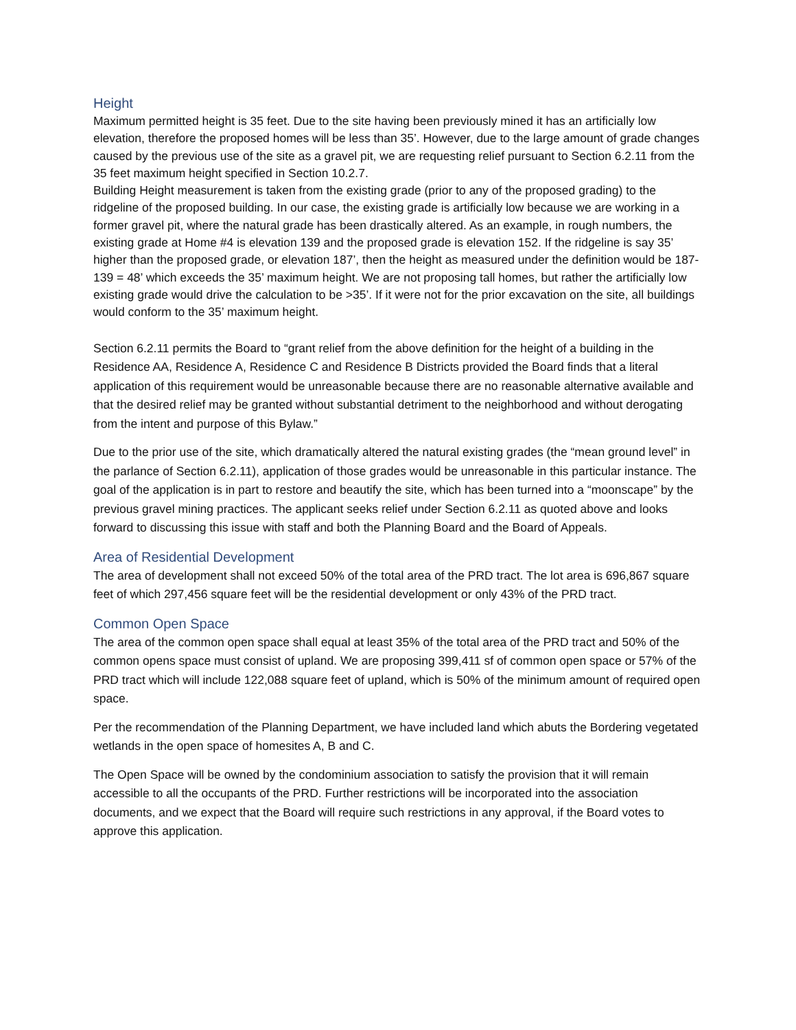Height
Maximum permitted height is 35 feet. Due to the site having been previously mined it has an artificially low elevation, therefore the proposed homes will be less than 35’. However, due to the large amount of grade changes caused by the previous use of the site as a gravel pit, we are requesting relief pursuant to Section 6.2.11 from the 35 feet maximum height specified in Section 10.2.7.
Building Height measurement is taken from the existing grade (prior to any of the proposed grading) to the ridgeline of the proposed building. In our case, the existing grade is artificially low because we are working in a former gravel pit, where the natural grade has been drastically altered. As an example, in rough numbers, the existing grade at Home #4 is elevation 139 and the proposed grade is elevation 152. If the ridgeline is say 35’ higher than the proposed grade, or elevation 187’, then the height as measured under the definition would be 187-139 = 48’ which exceeds the 35’ maximum height. We are not proposing tall homes, but rather the artificially low existing grade would drive the calculation to be >35’. If it were not for the prior excavation on the site, all buildings would conform to the 35’ maximum height.
Section 6.2.11 permits the Board to “grant relief from the above definition for the height of a building in the Residence AA, Residence A, Residence C and Residence B Districts provided the Board finds that a literal application of this requirement would be unreasonable because there are no reasonable alternative available and that the desired relief may be granted without substantial detriment to the neighborhood and without derogating from the intent and purpose of this Bylaw.”
Due to the prior use of the site, which dramatically altered the natural existing grades (the “mean ground level” in the parlance of Section 6.2.11), application of those grades would be unreasonable in this particular instance. The goal of the application is in part to restore and beautify the site, which has been turned into a “moonscape” by the previous gravel mining practices. The applicant seeks relief under Section 6.2.11 as quoted above and looks forward to discussing this issue with staff and both the Planning Board and the Board of Appeals.
Area of Residential Development
The area of development shall not exceed 50% of the total area of the PRD tract. The lot area is 696,867 square feet of which 297,456 square feet will be the residential development or only 43% of the PRD tract.
Common Open Space
The area of the common open space shall equal at least 35% of the total area of the PRD tract and 50% of the common opens space must consist of upland. We are proposing 399,411 sf of common open space or 57% of the PRD tract which will include 122,088 square feet of upland, which is 50% of the minimum amount of required open space.
Per the recommendation of the Planning Department, we have included land which abuts the Bordering vegetated wetlands in the open space of homesites A, B and C.
The Open Space will be owned by the condominium association to satisfy the provision that it will remain accessible to all the occupants of the PRD. Further restrictions will be incorporated into the association documents, and we expect that the Board will require such restrictions in any approval, if the Board votes to approve this application.